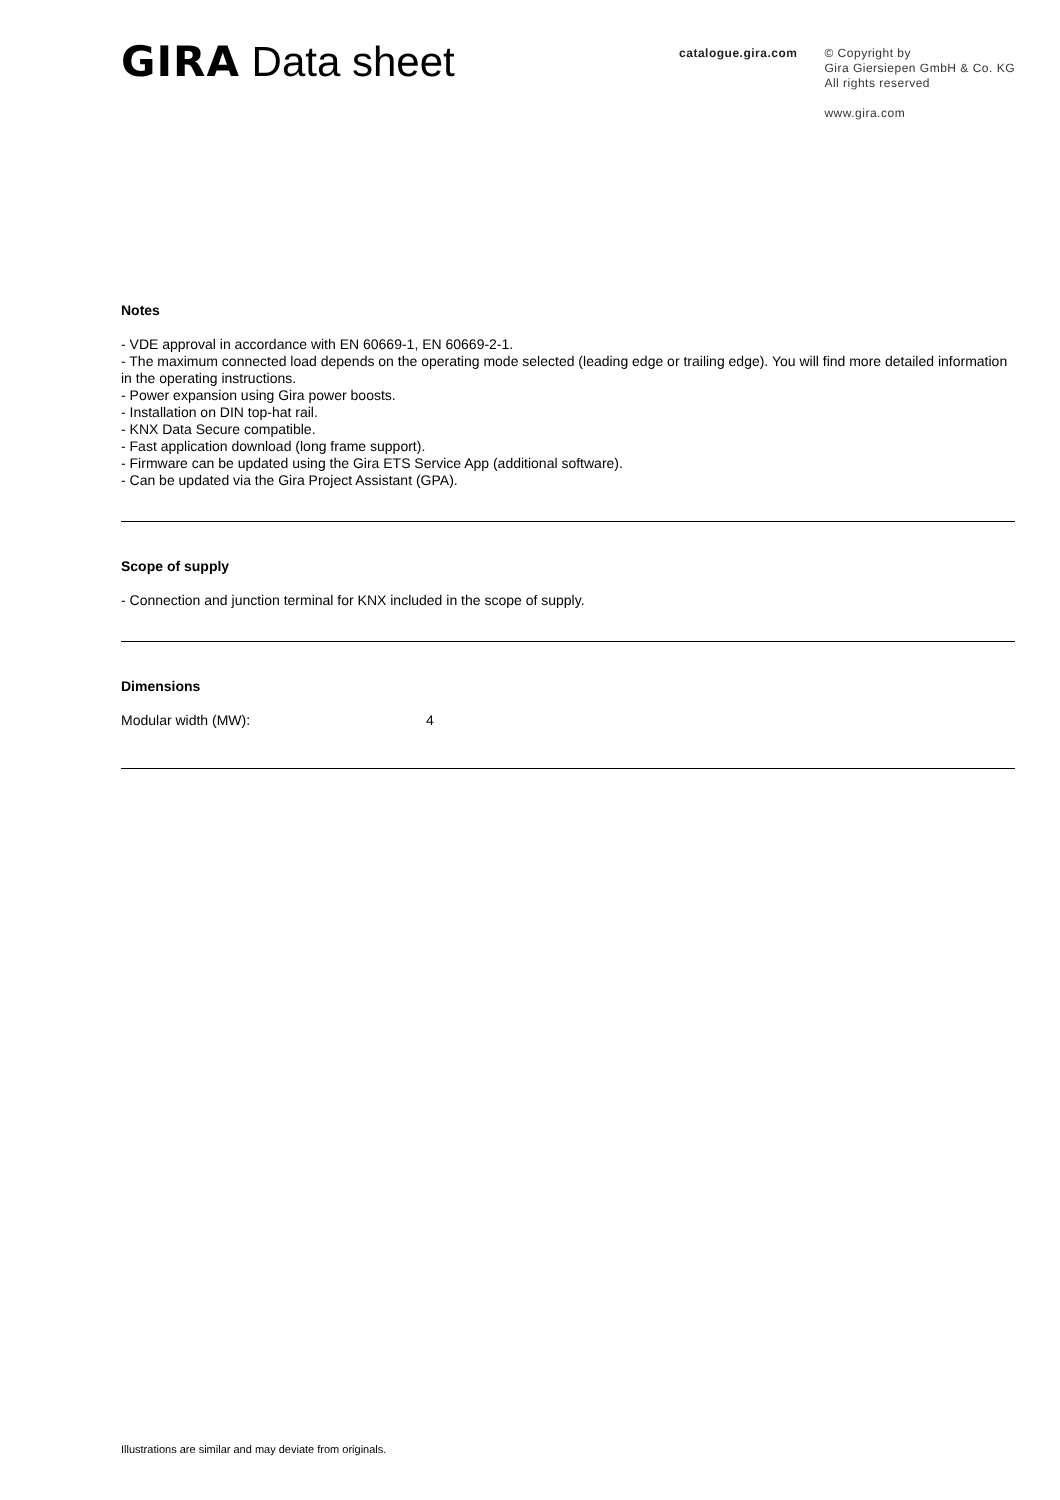GIRA Data sheet
catalogue.gira.com
© Copyright by
Gira Giersiepen GmbH & Co. KG
All rights reserved
www.gira.com
Notes
- VDE approval in accordance with EN 60669-1, EN 60669-2-1.
- The maximum connected load depends on the operating mode selected (leading edge or trailing edge). You will find more detailed information in the operating instructions.
- Power expansion using Gira power boosts.
- Installation on DIN top-hat rail.
- KNX Data Secure compatible.
- Fast application download (long frame support).
- Firmware can be updated using the Gira ETS Service App (additional software).
- Can be updated via the Gira Project Assistant (GPA).
Scope of supply
- Connection and junction terminal for KNX included in the scope of supply.
Dimensions
Modular width (MW): 4
Illustrations are similar and may deviate from originals.